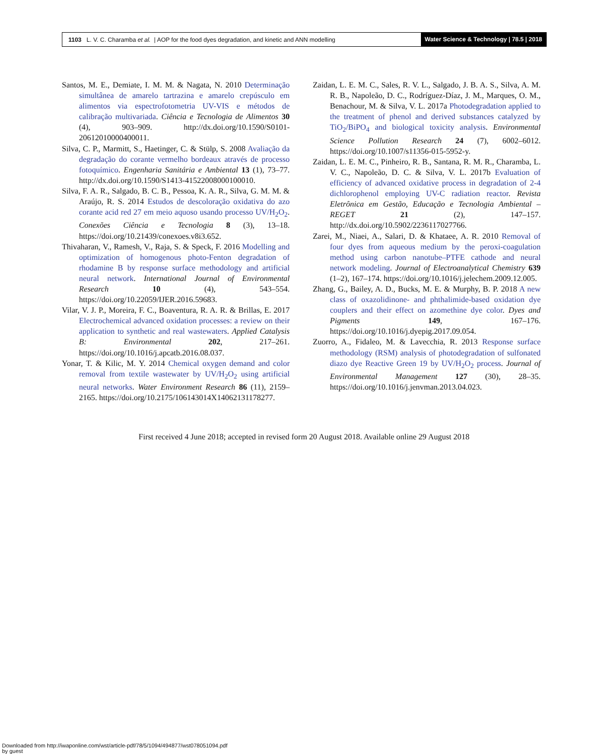1103 L. V. C. Charamba et al. | AOP for the food dyes degradation, and kinetic and ANN modelling
Water Science & Technology | 78.5 | 2018
Santos, M. E., Demiate, I. M. M. & Nagata, N. 2010 Determinação simultânea de amarelo tartrazina e amarelo crepúsculo em alimentos via espectrofotometria UV-VIS e métodos de calibração multivariada. Ciência e Tecnologia de Alimentos 30 (4), 903–909. http://dx.doi.org/10.1590/S0101-20612010000400011.
Silva, C. P., Marmitt, S., Haetinger, C. & Stülp, S. 2008 Avaliação da degradação do corante vermelho bordeaux através de processo fotoquímico. Engenharia Sanitária e Ambiental 13 (1), 73–77. http://dx.doi.org/10.1590/S1413-41522008000100010.
Silva, F. A. R., Salgado, B. C. B., Pessoa, K. A. R., Silva, G. M. M. & Araújo, R. S. 2014 Estudos de descoloração oxidativa do azo corante acid red 27 em meio aquoso usando processo UV/H<sub>2</sub>O<sub>2</sub>. Conexões Ciência e Tecnologia 8 (3), 13–18. https://doi.org/10.21439/conexoes.v8i3.652.
Thivaharan, V., Ramesh, V., Raja, S. & Speck, F. 2016 Modelling and optimization of homogenous photo-Fenton degradation of rhodamine B by response surface methodology and artificial neural network. International Journal of Environmental Research 10 (4), 543–554. https://doi.org/10.22059/IJER.2016.59683.
Vilar, V. J. P., Moreira, F. C., Boaventura, R. A. R. & Brillas, E. 2017 Electrochemical advanced oxidation processes: a review on their application to synthetic and real wastewaters. Applied Catalysis B: Environmental 202, 217–261. https://doi.org/10.1016/j.apcatb.2016.08.037.
Yonar, T. & Kilic, M. Y. 2014 Chemical oxygen demand and color removal from textile wastewater by UV/H<sub>2</sub>O<sub>2</sub> using artificial neural networks. Water Environment Research 86 (11), 2159–2165. https://doi.org/10.2175/106143014X14062131178277.
Zaidan, L. E. M. C., Sales, R. V. L., Salgado, J. B. A. S., Silva, A. M. R. B., Napoleão, D. C., Rodríguez-Díaz, J. M., Marques, O. M., Benachour, M. & Silva, V. L. 2017a Photodegradation applied to the treatment of phenol and derived substances catalyzed by TiO<sub>2</sub>/BiPO<sub>4</sub> and biological toxicity analysis. Environmental Science Pollution Research 24 (7), 6002–6012. https://doi.org/10.1007/s11356-015-5952-y.
Zaidan, L. E. M. C., Pinheiro, R. B., Santana, R. M. R., Charamba, L. V. C., Napoleão, D. C. & Silva, V. L. 2017b Evaluation of efficiency of advanced oxidative process in degradation of 2-4 dichlorophenol employing UV-C radiation reactor. Revista Eletrônica em Gestão, Educação e Tecnologia Ambiental – REGET 21 (2), 147–157. http://dx.doi.org/10.5902/2236117027766.
Zarei, M., Niaei, A., Salari, D. & Khataee, A. R. 2010 Removal of four dyes from aqueous medium by the peroxi-coagulation method using carbon nanotube–PTFE cathode and neural network modeling. Journal of Electroanalytical Chemistry 639 (1–2), 167–174. https://doi.org/10.1016/j.jelechem.2009.12.005.
Zhang, G., Bailey, A. D., Bucks, M. E. & Murphy, B. P. 2018 A new class of oxazolidinone- and phthalimide-based oxidation dye couplers and their effect on azomethine dye color. Dyes and Pigments 149, 167–176. https://doi.org/10.1016/j.dyepig.2017.09.054.
Zuorro, A., Fidaleo, M. & Lavecchia, R. 2013 Response surface methodology (RSM) analysis of photodegradation of sulfonated diazo dye Reactive Green 19 by UV/H<sub>2</sub>O<sub>2</sub> process. Journal of Environmental Management 127 (30), 28–35. https://doi.org/10.1016/j.jenvman.2013.04.023.
First received 4 June 2018; accepted in revised form 20 August 2018. Available online 29 August 2018
Downloaded from http://iwaponline.com/wst/article-pdf/78/5/1094/494877/wst078051094.pdf
by guest